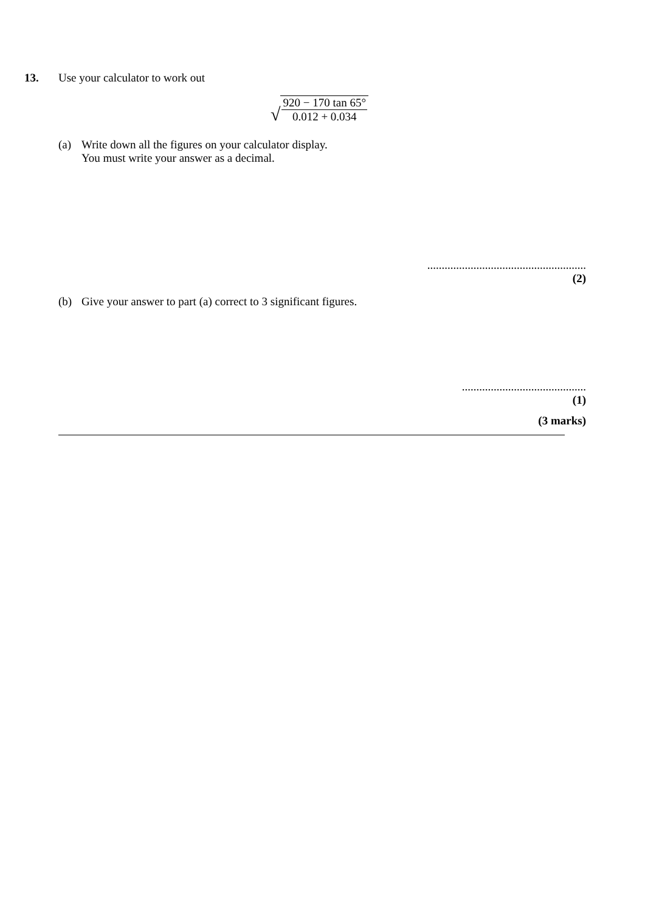13. Use your calculator to work out
√
920 − 170 tan 65°
0.012 + 0.034
(a) Write down all the figures on your calculator display.
You must write your answer as a decimal.
.......................................................
(2)
(b) Give your answer to part (a) correct to 3 significant figures.
...........................................
(1)
(3 marks)